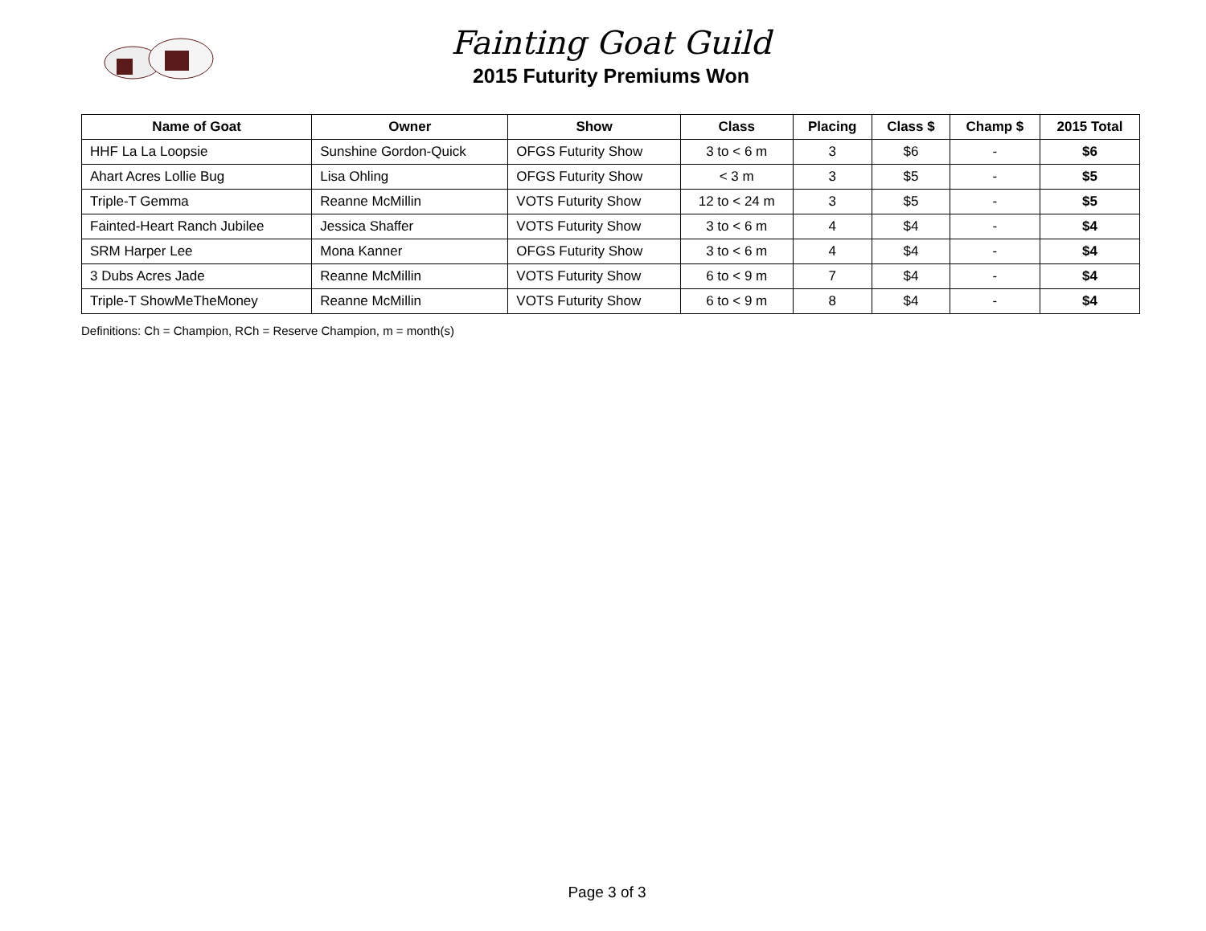Fainting Goat Guild
2015 Futurity Premiums Won
| Name of Goat | Owner | Show | Class | Placing | Class $ | Champ $ | 2015 Total |
| --- | --- | --- | --- | --- | --- | --- | --- |
| HHF La La Loopsie | Sunshine Gordon-Quick | OFGS Futurity Show | 3 to < 6 m | 3 | $6 | - | $6 |
| Ahart Acres Lollie Bug | Lisa Ohling | OFGS Futurity Show | < 3 m | 3 | $5 | - | $5 |
| Triple-T Gemma | Reanne McMillin | VOTS Futurity Show | 12 to < 24 m | 3 | $5 | - | $5 |
| Fainted-Heart Ranch Jubilee | Jessica Shaffer | VOTS Futurity Show | 3 to < 6 m | 4 | $4 | - | $4 |
| SRM Harper Lee | Mona Kanner | OFGS Futurity Show | 3 to < 6 m | 4 | $4 | - | $4 |
| 3 Dubs Acres Jade | Reanne McMillin | VOTS Futurity Show | 6 to < 9 m | 7 | $4 | - | $4 |
| Triple-T ShowMeTheMoney | Reanne McMillin | VOTS Futurity Show | 6 to < 9 m | 8 | $4 | - | $4 |
Definitions: Ch = Champion, RCh = Reserve Champion, m = month(s)
Page 3 of 3